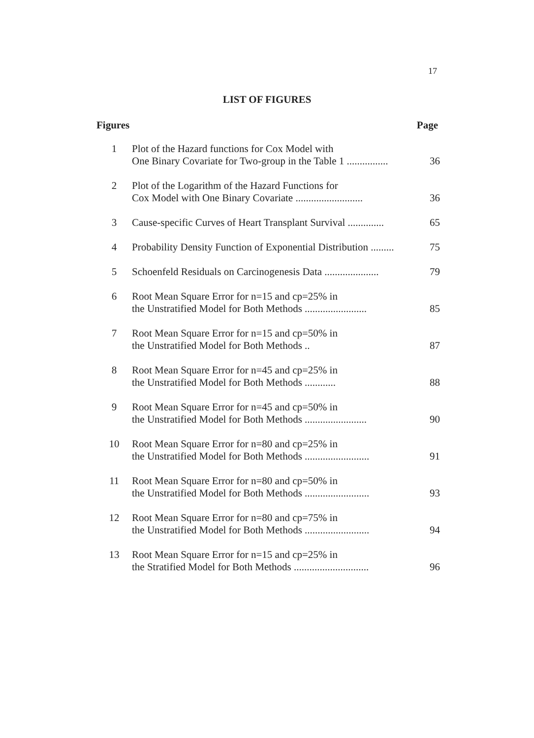17
LIST OF FIGURES
Figures Page
| 1 | Plot of the Hazard functions for Cox Model with One Binary Covariate for Two-group in the Table 1 ................ | 36 |
| 2 | Plot of the Logarithm of the Hazard Functions for Cox Model with One Binary Covariate .......................... | 36 |
| 3 | Cause-specific Curves of Heart Transplant Survival .............. | 65 |
| 4 | Probability Density Function of Exponential Distribution ......... | 75 |
| 5 | Schoenfeld Residuals on Carcinogenesis Data ..................... | 79 |
| 6 | Root Mean Square Error for n=15 and cp=25% in the Unstratified Model for Both Methods ........................ | 85 |
| 7 | Root Mean Square Error for n=15 and cp=50% in the Unstratified Model for Both Methods .. | 87 |
| 8 | Root Mean Square Error for n=45 and cp=25% in the Unstratified Model for Both Methods ............ | 88 |
| 9 | Root Mean Square Error for n=45 and cp=50% in the Unstratified Model for Both Methods ........................ | 90 |
| 10 | Root Mean Square Error for n=80 and cp=25% in the Unstratified Model for Both Methods ......................... | 91 |
| 11 | Root Mean Square Error for n=80 and cp=50% in the Unstratified Model for Both Methods ......................... | 93 |
| 12 | Root Mean Square Error for n=80 and cp=75% in the Unstratified Model for Both Methods ......................... | 94 |
| 13 | Root Mean Square Error for n=15 and cp=25% in the Stratified Model for Both Methods ............................. | 96 |